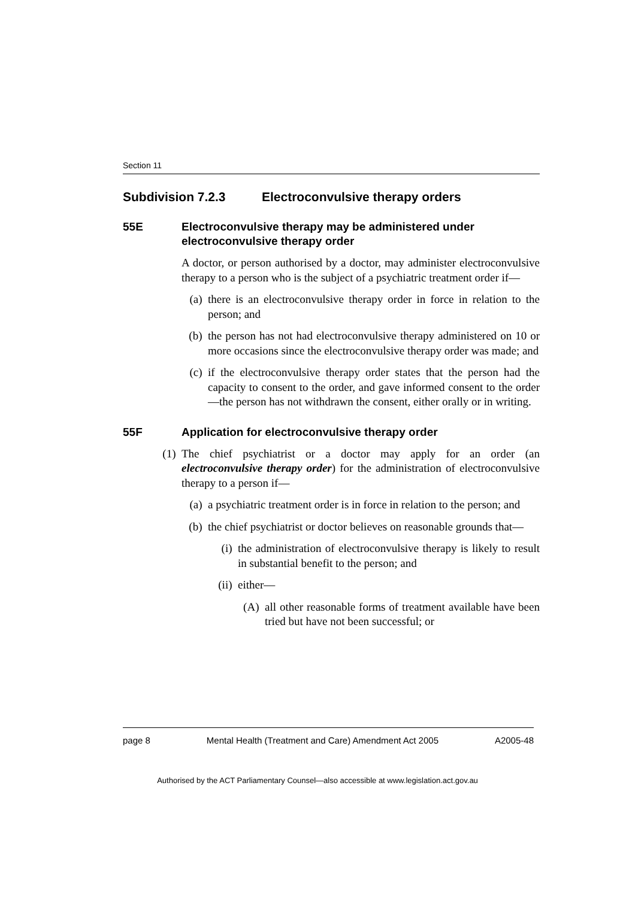Section 11
Subdivision 7.2.3 Electroconvulsive therapy orders
55E Electroconvulsive therapy may be administered under electroconvulsive therapy order
A doctor, or person authorised by a doctor, may administer electroconvulsive therapy to a person who is the subject of a psychiatric treatment order if—
(a) there is an electroconvulsive therapy order in force in relation to the person; and
(b) the person has not had electroconvulsive therapy administered on 10 or more occasions since the electroconvulsive therapy order was made; and
(c) if the electroconvulsive therapy order states that the person had the capacity to consent to the order, and gave informed consent to the order—the person has not withdrawn the consent, either orally or in writing.
55F Application for electroconvulsive therapy order
(1) The chief psychiatrist or a doctor may apply for an order (an electroconvulsive therapy order) for the administration of electroconvulsive therapy to a person if—
(a) a psychiatric treatment order is in force in relation to the person; and
(b) the chief psychiatrist or doctor believes on reasonable grounds that—
(i) the administration of electroconvulsive therapy is likely to result in substantial benefit to the person; and
(ii) either—
(A) all other reasonable forms of treatment available have been tried but have not been successful; or
page 8 Mental Health (Treatment and Care) Amendment Act 2005 A2005-48
Authorised by the ACT Parliamentary Counsel—also accessible at www.legislation.act.gov.au